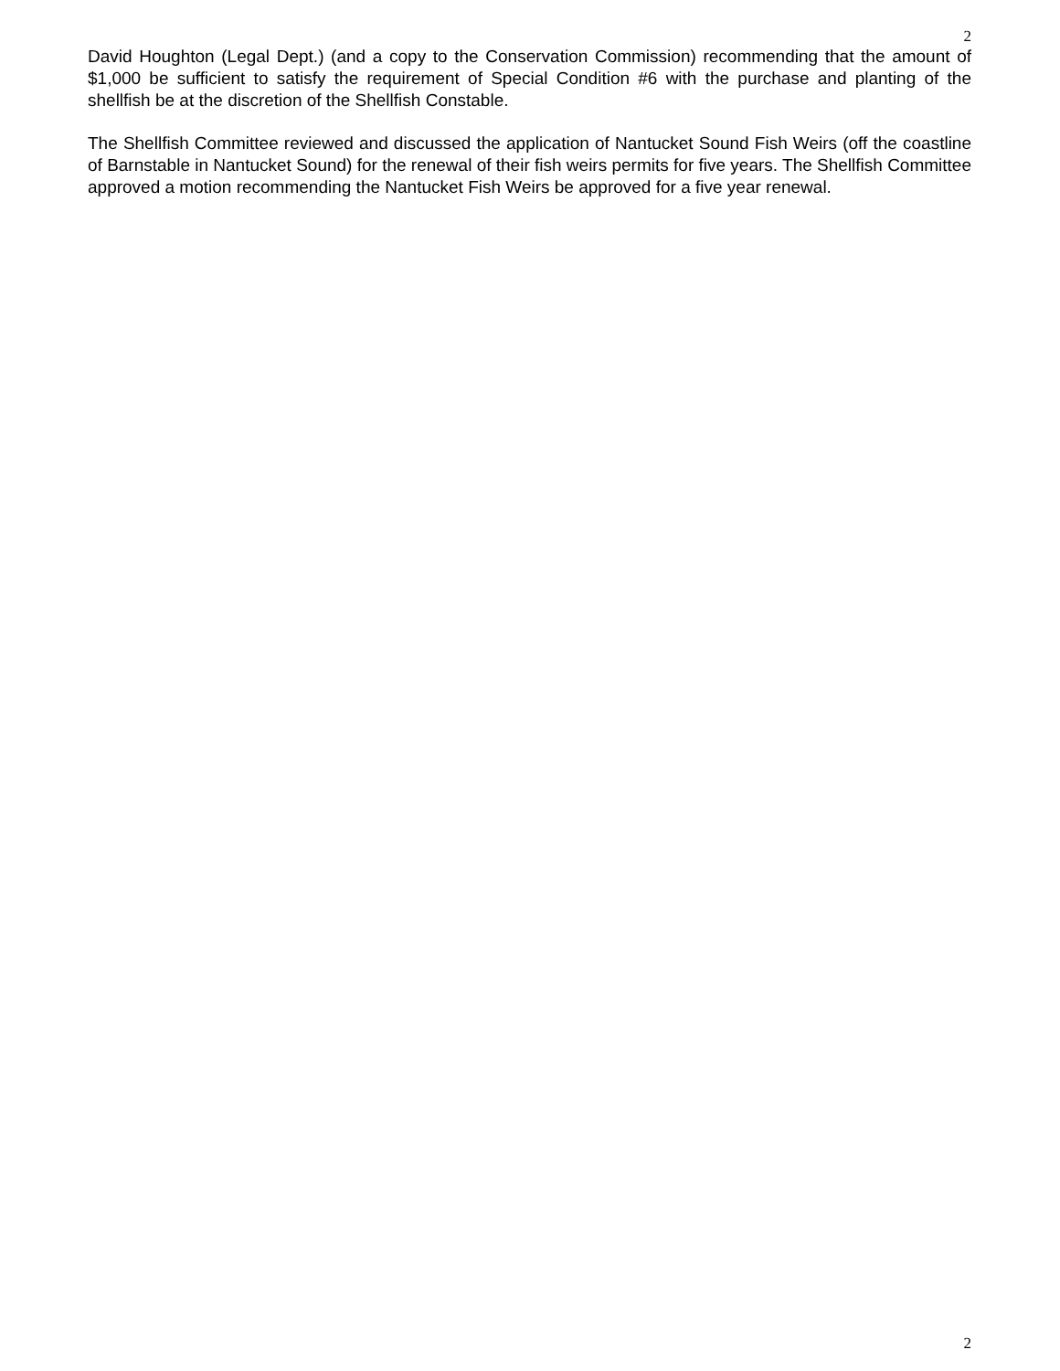2
David Houghton (Legal Dept.) (and a copy to the Conservation Commission) recommending that the amount of $1,000 be sufficient to satisfy the requirement of Special Condition #6 with the purchase and planting of the shellfish be at the discretion of the Shellfish Constable.
The Shellfish Committee reviewed and discussed the application of Nantucket Sound Fish Weirs (off the coastline of Barnstable in Nantucket Sound) for the renewal of their fish weirs permits for five years. The Shellfish Committee approved a motion recommending the Nantucket Fish Weirs be approved for a five year renewal.
2